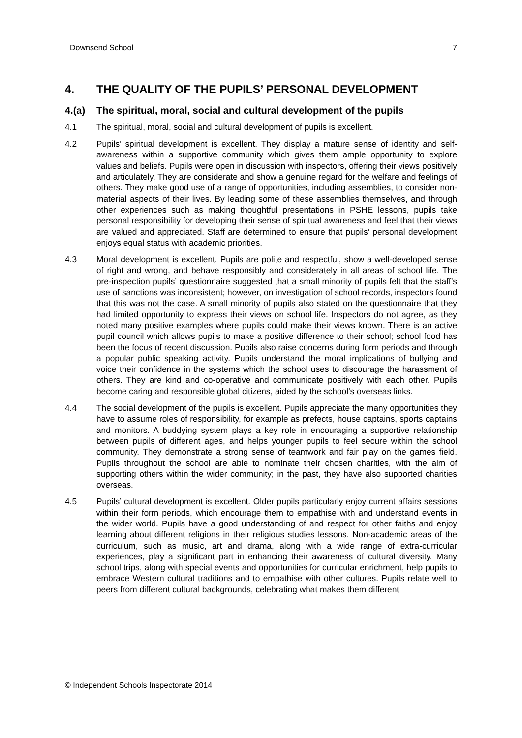Downsend School 7
4. THE QUALITY OF THE PUPILS’ PERSONAL DEVELOPMENT
4.(a) The spiritual, moral, social and cultural development of the pupils
4.1 The spiritual, moral, social and cultural development of pupils is excellent.
4.2 Pupils’ spiritual development is excellent. They display a mature sense of identity and self-awareness within a supportive community which gives them ample opportunity to explore values and beliefs. Pupils were open in discussion with inspectors, offering their views positively and articulately. They are considerate and show a genuine regard for the welfare and feelings of others. They make good use of a range of opportunities, including assemblies, to consider non-material aspects of their lives. By leading some of these assemblies themselves, and through other experiences such as making thoughtful presentations in PSHE lessons, pupils take personal responsibility for developing their sense of spiritual awareness and feel that their views are valued and appreciated. Staff are determined to ensure that pupils’ personal development enjoys equal status with academic priorities.
4.3 Moral development is excellent. Pupils are polite and respectful, show a well-developed sense of right and wrong, and behave responsibly and considerately in all areas of school life. The pre-inspection pupils’ questionnaire suggested that a small minority of pupils felt that the staff’s use of sanctions was inconsistent; however, on investigation of school records, inspectors found that this was not the case. A small minority of pupils also stated on the questionnaire that they had limited opportunity to express their views on school life. Inspectors do not agree, as they noted many positive examples where pupils could make their views known. There is an active pupil council which allows pupils to make a positive difference to their school; school food has been the focus of recent discussion. Pupils also raise concerns during form periods and through a popular public speaking activity. Pupils understand the moral implications of bullying and voice their confidence in the systems which the school uses to discourage the harassment of others. They are kind and co-operative and communicate positively with each other. Pupils become caring and responsible global citizens, aided by the school’s overseas links.
4.4 The social development of the pupils is excellent. Pupils appreciate the many opportunities they have to assume roles of responsibility, for example as prefects, house captains, sports captains and monitors. A buddying system plays a key role in encouraging a supportive relationship between pupils of different ages, and helps younger pupils to feel secure within the school community. They demonstrate a strong sense of teamwork and fair play on the games field. Pupils throughout the school are able to nominate their chosen charities, with the aim of supporting others within the wider community; in the past, they have also supported charities overseas.
4.5 Pupils’ cultural development is excellent. Older pupils particularly enjoy current affairs sessions within their form periods, which encourage them to empathise with and understand events in the wider world. Pupils have a good understanding of and respect for other faiths and enjoy learning about different religions in their religious studies lessons. Non-academic areas of the curriculum, such as music, art and drama, along with a wide range of extra-curricular experiences, play a significant part in enhancing their awareness of cultural diversity. Many school trips, along with special events and opportunities for curricular enrichment, help pupils to embrace Western cultural traditions and to empathise with other cultures. Pupils relate well to peers from different cultural backgrounds, celebrating what makes them different
© Independent Schools Inspectorate 2014